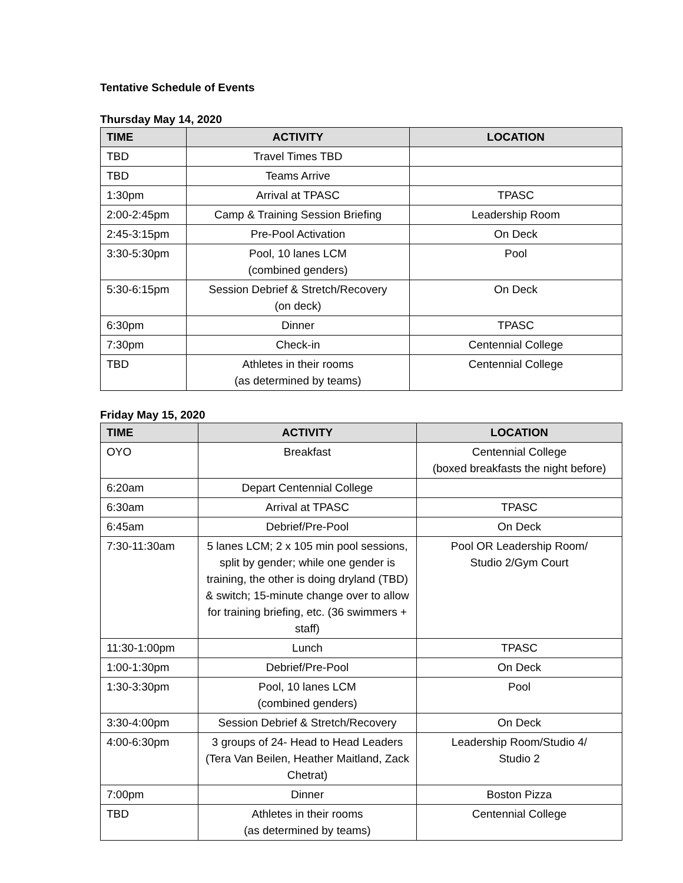Tentative Schedule of Events
Thursday May 14, 2020
| TIME | ACTIVITY | LOCATION |
| --- | --- | --- |
| TBD | Travel Times TBD | |
| TBD | Teams Arrive | |
| 1:30pm | Arrival at TPASC | TPASC |
| 2:00-2:45pm | Camp & Training Session Briefing | Leadership Room |
| 2:45-3:15pm | Pre-Pool Activation | On Deck |
| 3:30-5:30pm | Pool, 10 lanes LCM (combined genders) | Pool |
| 5:30-6:15pm | Session Debrief & Stretch/Recovery (on deck) | On Deck |
| 6:30pm | Dinner | TPASC |
| 7:30pm | Check-in | Centennial College |
| TBD | Athletes in their rooms (as determined by teams) | Centennial College |
Friday May 15, 2020
| TIME | ACTIVITY | LOCATION |
| --- | --- | --- |
| OYO | Breakfast | Centennial College (boxed breakfasts the night before) |
| 6:20am | Depart Centennial College | |
| 6:30am | Arrival at TPASC | TPASC |
| 6:45am | Debrief/Pre-Pool | On Deck |
| 7:30-11:30am | 5 lanes LCM; 2 x 105 min pool sessions, split by gender; while one gender is training, the other is doing dryland (TBD) & switch; 15-minute change over to allow for training briefing, etc. (36 swimmers + staff) | Pool OR Leadership Room/ Studio 2/Gym Court |
| 11:30-1:00pm | Lunch | TPASC |
| 1:00-1:30pm | Debrief/Pre-Pool | On Deck |
| 1:30-3:30pm | Pool, 10 lanes LCM (combined genders) | Pool |
| 3:30-4:00pm | Session Debrief & Stretch/Recovery | On Deck |
| 4:00-6:30pm | 3 groups of 24- Head to Head Leaders (Tera Van Beilen, Heather Maitland, Zack Chetrat) | Leadership Room/Studio 4/ Studio 2 |
| 7:00pm | Dinner | Boston Pizza |
| TBD | Athletes in their rooms (as determined by teams) | Centennial College |